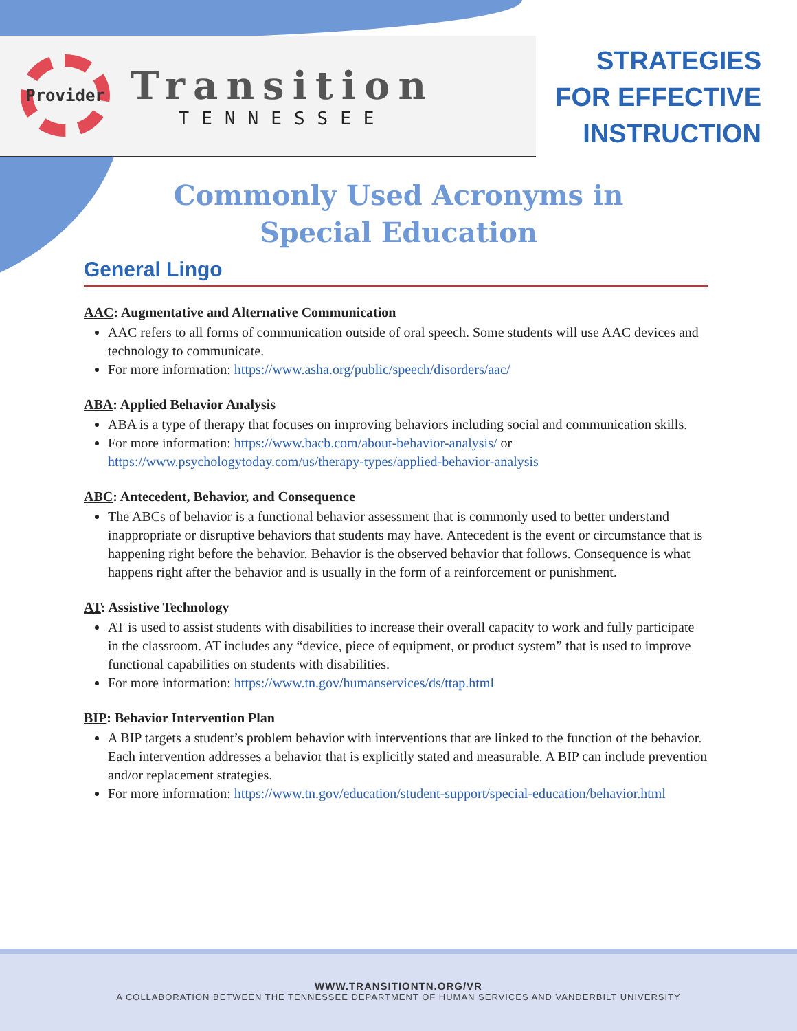Provider
Transition
TENNESSEE
STRATEGIES
FOR EFFECTIVE
INSTRUCTION
Commonly Used Acronyms in
Special Education
General Lingo
AAC: Augmentative and Alternative Communication
AAC refers to all forms of communication outside of oral speech. Some students will use AAC devices and technology to communicate.
For more information: https://www.asha.org/public/speech/disorders/aac/
ABA: Applied Behavior Analysis
ABA is a type of therapy that focuses on improving behaviors including social and communication skills.
For more information: https://www.bacb.com/about-behavior-analysis/ or https://www.psychologytoday.com/us/therapy-types/applied-behavior-analysis
ABC: Antecedent, Behavior, and Consequence
The ABCs of behavior is a functional behavior assessment that is commonly used to better understand inappropriate or disruptive behaviors that students may have. Antecedent is the event or circumstance that is happening right before the behavior. Behavior is the observed behavior that follows. Consequence is what happens right after the behavior and is usually in the form of a reinforcement or punishment.
AT: Assistive Technology
AT is used to assist students with disabilities to increase their overall capacity to work and fully participate in the classroom. AT includes any “device, piece of equipment, or product system” that is used to improve functional capabilities on students with disabilities.
For more information: https://www.tn.gov/humanservices/ds/ttap.html
BIP: Behavior Intervention Plan
A BIP targets a student’s problem behavior with interventions that are linked to the function of the behavior. Each intervention addresses a behavior that is explicitly stated and measurable. A BIP can include prevention and/or replacement strategies.
For more information: https://www.tn.gov/education/student-support/special-education/behavior.html
WWW.TRANSITIONTN.ORG/VR
A COLLABORATION BETWEEN THE TENNESSEE DEPARTMENT OF HUMAN SERVICES AND VANDERBILT UNIVERSITY